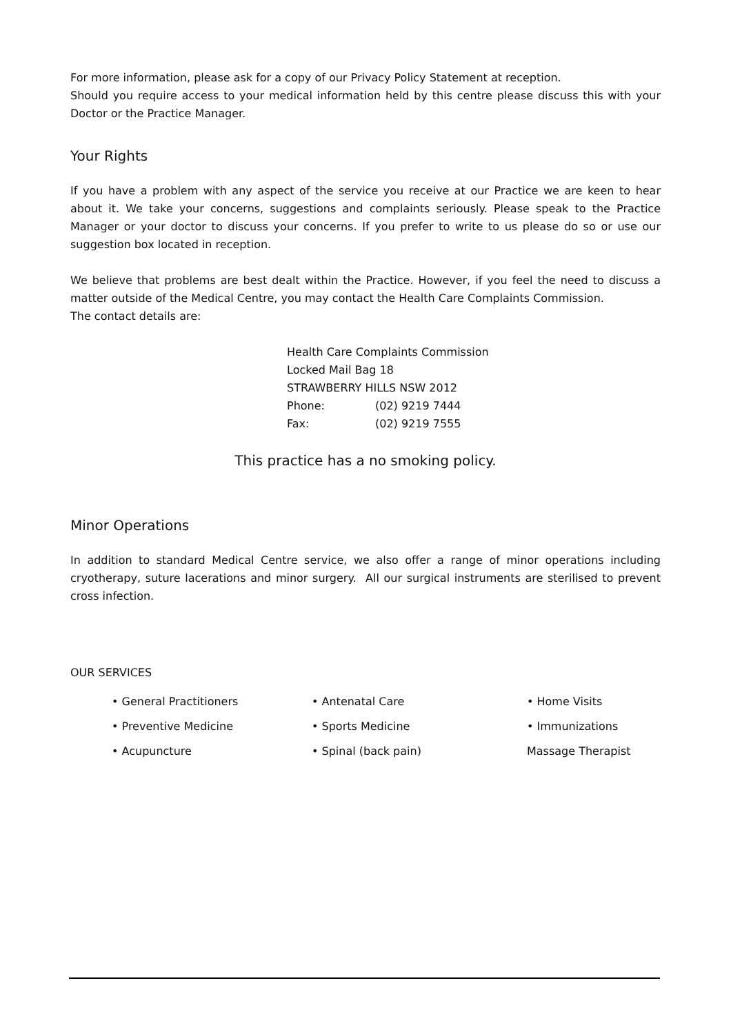For more information, please ask for a copy of our Privacy Policy Statement at reception.
Should you require access to your medical information held by this centre please discuss this with your Doctor or the Practice Manager.
Your Rights
If you have a problem with any aspect of the service you receive at our Practice we are keen to hear about it. We take your concerns, suggestions and complaints seriously. Please speak to the Practice Manager or your doctor to discuss your concerns. If you prefer to write to us please do so or use our suggestion box located in reception.
We believe that problems are best dealt within the Practice. However, if you feel the need to discuss a matter outside of the Medical Centre, you may contact the Health Care Complaints Commission.
The contact details are:
Health Care Complaints Commission
Locked Mail Bag 18
STRAWBERRY HILLS NSW 2012
| Phone: | (02) 9219 7444 |
| Fax: | (02) 9219 7555 |
This practice has a no smoking policy.
Minor Operations
In addition to standard Medical Centre service, we also offer a range of minor operations including cryotherapy, suture lacerations and minor surgery. All our surgical instruments are sterilised to prevent cross infection.
OUR SERVICES
• General Practitioners
• Antenatal Care
• Home Visits
• Preventive Medicine
• Sports Medicine
• Immunizations
• Acupuncture
• Spinal (back pain)
Massage Therapist